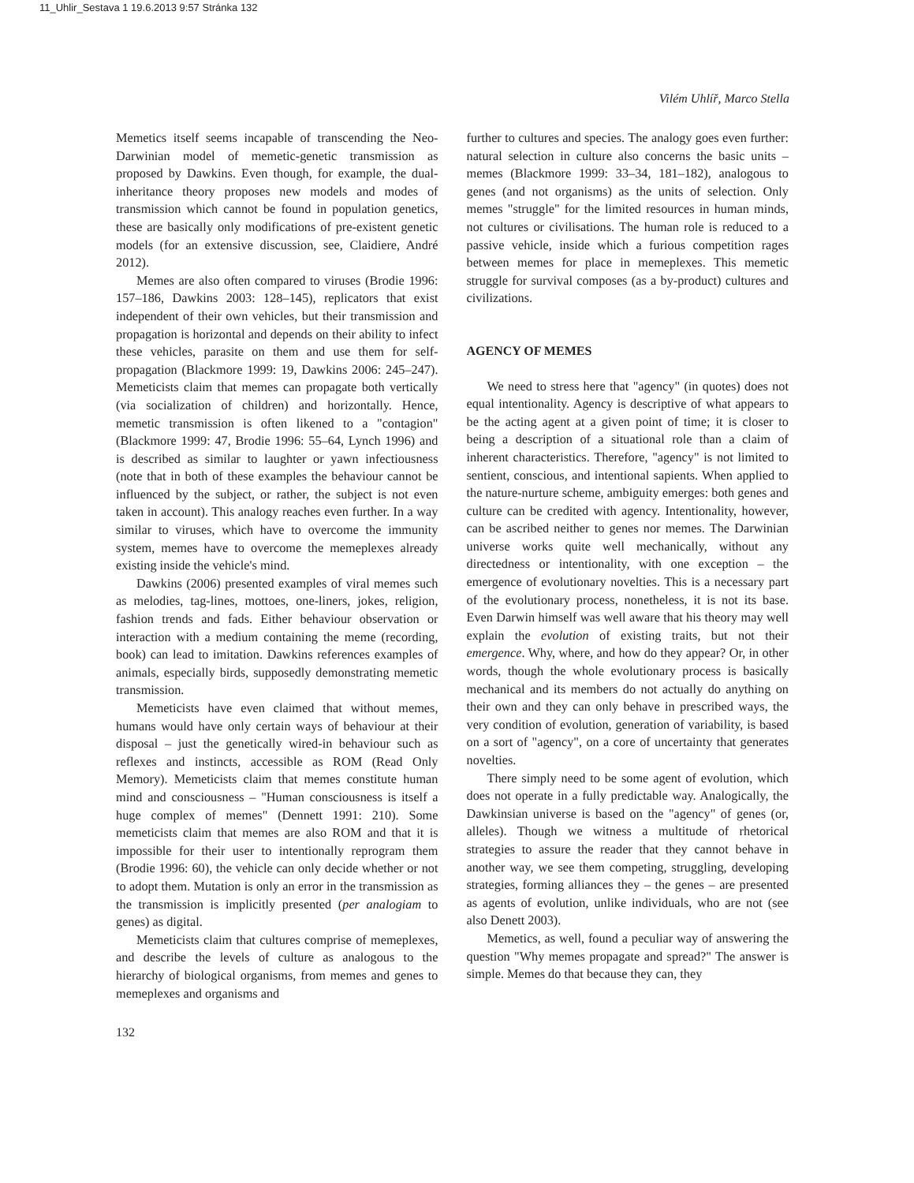11_Uhlir_Sestava 1 19.6.2013 9:57 Stránka 132
Vilém Uhlíř, Marco Stella
Memetics itself seems incapable of transcending the Neo-Darwinian model of memetic-genetic transmission as proposed by Dawkins. Even though, for example, the dual-inheritance theory proposes new models and modes of transmission which cannot be found in population genetics, these are basically only modifications of pre-existent genetic models (for an extensive discussion, see, Claidiere, André 2012).
Memes are also often compared to viruses (Brodie 1996: 157–186, Dawkins 2003: 128–145), replicators that exist independent of their own vehicles, but their transmission and propagation is horizontal and depends on their ability to infect these vehicles, parasite on them and use them for self-propagation (Blackmore 1999: 19, Dawkins 2006: 245–247). Memeticists claim that memes can propagate both vertically (via socialization of children) and horizontally. Hence, memetic transmission is often likened to a "contagion" (Blackmore 1999: 47, Brodie 1996: 55–64, Lynch 1996) and is described as similar to laughter or yawn infectiousness (note that in both of these examples the behaviour cannot be influenced by the subject, or rather, the subject is not even taken in account). This analogy reaches even further. In a way similar to viruses, which have to overcome the immunity system, memes have to overcome the memeplexes already existing inside the vehicle's mind.
Dawkins (2006) presented examples of viral memes such as melodies, tag-lines, mottoes, one-liners, jokes, religion, fashion trends and fads. Either behaviour observation or interaction with a medium containing the meme (recording, book) can lead to imitation. Dawkins references examples of animals, especially birds, supposedly demonstrating memetic transmission.
Memeticists have even claimed that without memes, humans would have only certain ways of behaviour at their disposal – just the genetically wired-in behaviour such as reflexes and instincts, accessible as ROM (Read Only Memory). Memeticists claim that memes constitute human mind and consciousness – "Human consciousness is itself a huge complex of memes" (Dennett 1991: 210). Some memeticists claim that memes are also ROM and that it is impossible for their user to intentionally reprogram them (Brodie 1996: 60), the vehicle can only decide whether or not to adopt them. Mutation is only an error in the transmission as the transmission is implicitly presented (per analogiam to genes) as digital.
Memeticists claim that cultures comprise of memeplexes, and describe the levels of culture as analogous to the hierarchy of biological organisms, from memes and genes to memeplexes and organisms and
further to cultures and species. The analogy goes even further: natural selection in culture also concerns the basic units – memes (Blackmore 1999: 33–34, 181–182), analogous to genes (and not organisms) as the units of selection. Only memes "struggle" for the limited resources in human minds, not cultures or civilisations. The human role is reduced to a passive vehicle, inside which a furious competition rages between memes for place in memeplexes. This memetic struggle for survival composes (as a by-product) cultures and civilizations.
AGENCY OF MEMES
We need to stress here that "agency" (in quotes) does not equal intentionality. Agency is descriptive of what appears to be the acting agent at a given point of time; it is closer to being a description of a situational role than a claim of inherent characteristics. Therefore, "agency" is not limited to sentient, conscious, and intentional sapients. When applied to the nature-nurture scheme, ambiguity emerges: both genes and culture can be credited with agency. Intentionality, however, can be ascribed neither to genes nor memes. The Darwinian universe works quite well mechanically, without any directedness or intentionality, with one exception – the emergence of evolutionary novelties. This is a necessary part of the evolutionary process, nonetheless, it is not its base. Even Darwin himself was well aware that his theory may well explain the evolution of existing traits, but not their emergence. Why, where, and how do they appear? Or, in other words, though the whole evolutionary process is basically mechanical and its members do not actually do anything on their own and they can only behave in prescribed ways, the very condition of evolution, generation of variability, is based on a sort of "agency", on a core of uncertainty that generates novelties.
There simply need to be some agent of evolution, which does not operate in a fully predictable way. Analogically, the Dawkinsian universe is based on the "agency" of genes (or, alleles). Though we witness a multitude of rhetorical strategies to assure the reader that they cannot behave in another way, we see them competing, struggling, developing strategies, forming alliances they – the genes – are presented as agents of evolution, unlike individuals, who are not (see also Denett 2003).
Memetics, as well, found a peculiar way of answering the question "Why memes propagate and spread?" The answer is simple. Memes do that because they can, they
132